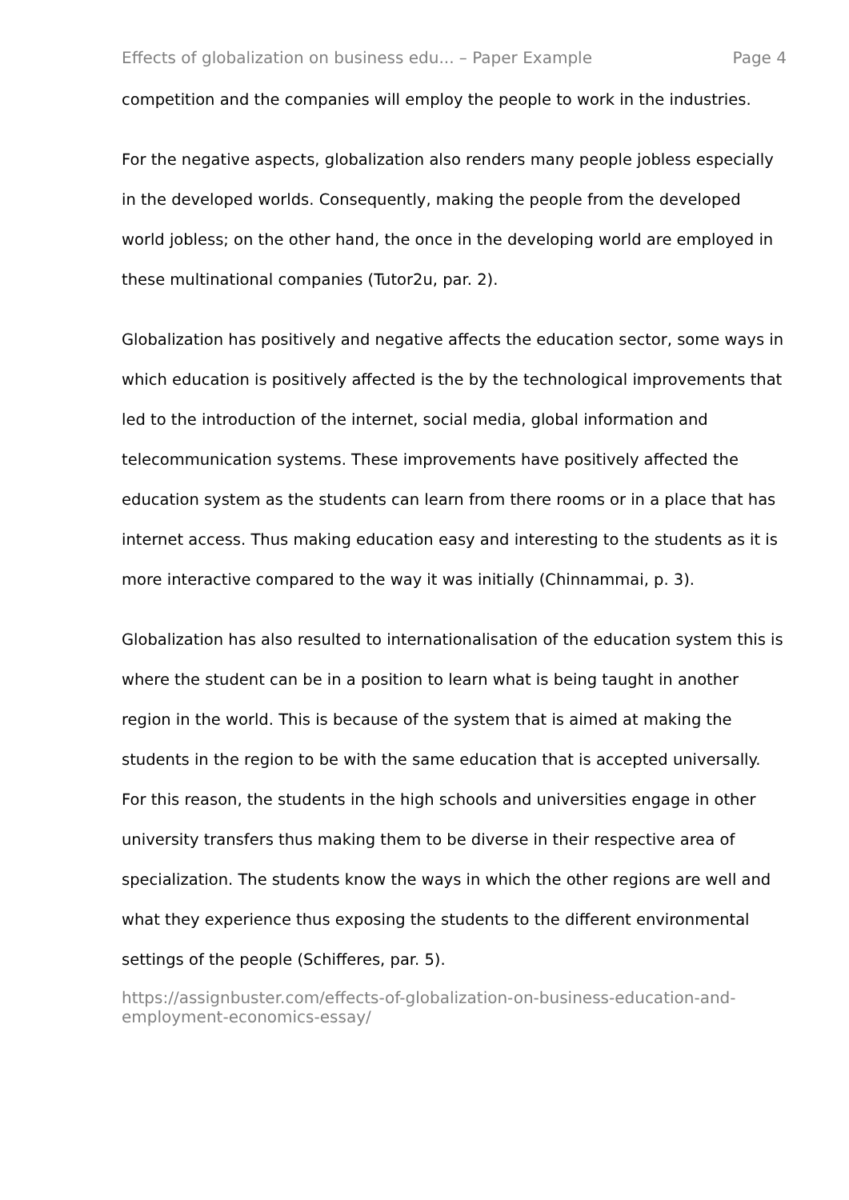Effects of globalization on business edu... – Paper Example Page 4
competition and the companies will employ the people to work in the industries.
For the negative aspects, globalization also renders many people jobless especially in the developed worlds. Consequently, making the people from the developed world jobless; on the other hand, the once in the developing world are employed in these multinational companies (Tutor2u, par. 2).
Globalization has positively and negative affects the education sector, some ways in which education is positively affected is the by the technological improvements that led to the introduction of the internet, social media, global information and telecommunication systems. These improvements have positively affected the education system as the students can learn from there rooms or in a place that has internet access. Thus making education easy and interesting to the students as it is more interactive compared to the way it was initially (Chinnammai, p. 3).
Globalization has also resulted to internationalisation of the education system this is where the student can be in a position to learn what is being taught in another region in the world. This is because of the system that is aimed at making the students in the region to be with the same education that is accepted universally. For this reason, the students in the high schools and universities engage in other university transfers thus making them to be diverse in their respective area of specialization. The students know the ways in which the other regions are well and what they experience thus exposing the students to the different environmental settings of the people (Schifferes, par. 5).
https://assignbuster.com/effects-of-globalization-on-business-education-and-employment-economics-essay/